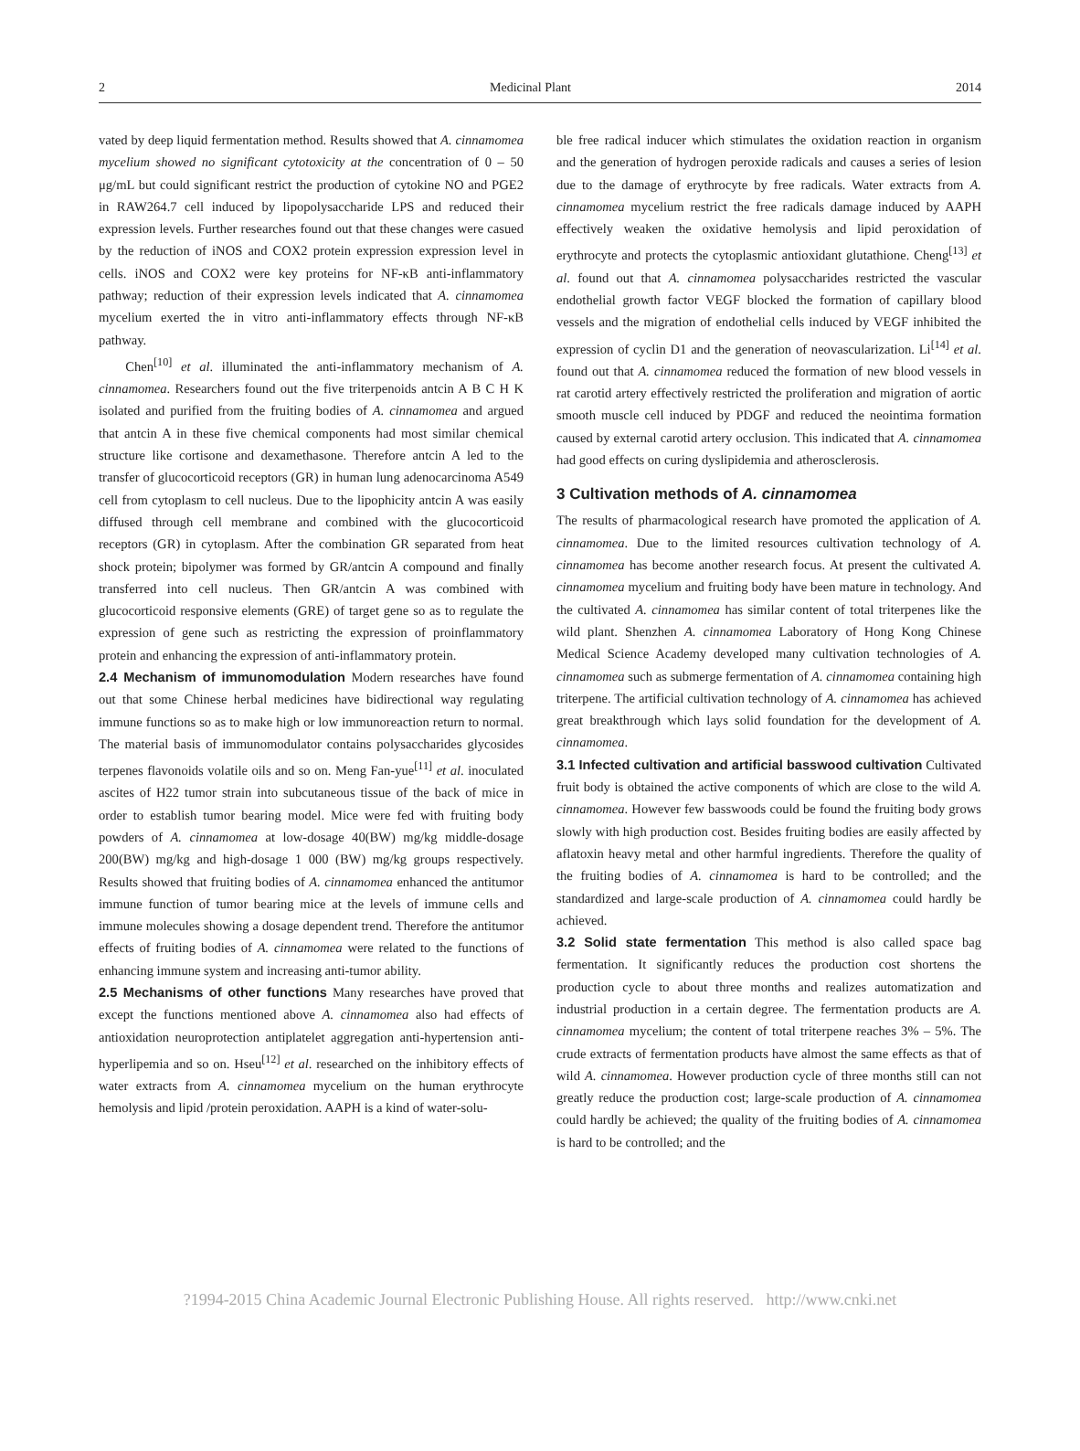2 Medicinal Plant 2014
vated by deep liquid fermentation method. Results showed that A. cinnamomea mycelium showed no significant cytotoxicity at the concentration of 0 – 50 μg/mL but could significant restrict the production of cytokine NO and PGE2 in RAW264.7 cell induced by lipopolysaccharide LPS and reduced their expression levels. Further researches found out that these changes were casued by the reduction of iNOS and COX2 protein expression expression level in cells. iNOS and COX2 were key proteins for NF-κB anti-inflammatory pathway; reduction of their expression levels indicated that A. cinnamomea mycelium exerted the in vitro anti-inflammatory effects through NF-κB pathway.
Chen<sup>[10]</sup> et al. illuminated the anti-inflammatory mechanism of A. cinnamomea. Researchers found out the five triterpenoids antcin A B C H K isolated and purified from the fruiting bodies of A. cinnamomea and argued that antcin A in these five chemical components had most similar chemical structure like cortisone and dexamethasone. Therefore antcin A led to the transfer of glucocorticoid receptors (GR) in human lung adenocarcinoma A549 cell from cytoplasm to cell nucleus. Due to the lipophicity antcin A was easily diffused through cell membrane and combined with the glucocorticoid receptors (GR) in cytoplasm. After the combination GR separated from heat shock protein; bipolymer was formed by GR/antcin A compound and finally transferred into cell nucleus. Then GR/antcin A was combined with glucocorticoid responsive elements (GRE) of target gene so as to regulate the expression of gene such as restricting the expression of proinflammatory protein and enhancing the expression of anti-inflammatory protein.
2.4 Mechanism of immunomodulation Modern researches have found out that some Chinese herbal medicines have bidirectional way regulating immune functions so as to make high or low immunoreaction return to normal. The material basis of immunomodulator contains polysaccharides glycosides terpenes flavonoids volatile oils and so on. Meng Fan-yue<sup>[11]</sup> et al. inoculated ascites of H22 tumor strain into subcutaneous tissue of the back of mice in order to establish tumor bearing model. Mice were fed with fruiting body powders of A. cinnamomea at low-dosage 40(BW) mg/kg middle-dosage 200(BW) mg/kg and high-dosage 1 000 (BW) mg/kg groups respectively. Results showed that fruiting bodies of A. cinnamomea enhanced the antitumor immune function of tumor bearing mice at the levels of immune cells and immune molecules showing a dosage dependent trend. Therefore the antitumor effects of fruiting bodies of A. cinnamomea were related to the functions of enhancing immune system and increasing anti-tumor ability.
2.5 Mechanisms of other functions Many researches have proved that except the functions mentioned above A. cinnamomea also had effects of antioxidation neuroprotection antiplatelet aggregation anti-hypertension anti-hyperlipemia and so on. Hseu<sup>[12]</sup> et al. researched on the inhibitory effects of water extracts from A. cinnamomea mycelium on the human erythrocyte hemolysis and lipid /protein peroxidation. AAPH is a kind of water-solu-
ble free radical inducer which stimulates the oxidation reaction in organism and the generation of hydrogen peroxide radicals and causes a series of lesion due to the damage of erythrocyte by free radicals. Water extracts from A. cinnamomea mycelium restrict the free radicals damage induced by AAPH effectively weaken the oxidative hemolysis and lipid peroxidation of erythrocyte and protects the cytoplasmic antioxidant glutathione. Cheng<sup>[13]</sup> et al. found out that A. cinnamomea polysaccharides restricted the vascular endothelial growth factor VEGF blocked the formation of capillary blood vessels and the migration of endothelial cells induced by VEGF inhibited the expression of cyclin D1 and the generation of neovascularization. Li<sup>[14]</sup> et al. found out that A. cinnamomea reduced the formation of new blood vessels in rat carotid artery effectively restricted the proliferation and migration of aortic smooth muscle cell induced by PDGF and reduced the neointima formation caused by external carotid artery occlusion. This indicated that A. cinnamomea had good effects on curing dyslipidemia and atherosclerosis.
3 Cultivation methods of A. cinnamomea
The results of pharmacological research have promoted the application of A. cinnamomea. Due to the limited resources cultivation technology of A. cinnamomea has become another research focus. At present the cultivated A. cinnamomea mycelium and fruiting body have been mature in technology. And the cultivated A. cinnamomea has similar content of total triterpenes like the wild plant. Shenzhen A. cinnamomea Laboratory of Hong Kong Chinese Medical Science Academy developed many cultivation technologies of A. cinnamomea such as submerge fermentation of A. cinnamomea containing high triterpene. The artificial cultivation technology of A. cinnamomea has achieved great breakthrough which lays solid foundation for the development of A. cinnamomea.
3.1 Infected cultivation and artificial basswood cultivation Cultivated fruit body is obtained the active components of which are close to the wild A. cinnamomea. However few basswoods could be found the fruiting body grows slowly with high production cost. Besides fruiting bodies are easily affected by aflatoxin heavy metal and other harmful ingredients. Therefore the quality of the fruiting bodies of A. cinnamomea is hard to be controlled; and the standardized and large-scale production of A. cinnamomea could hardly be achieved.
3.2 Solid state fermentation This method is also called space bag fermentation. It significantly reduces the production cost shortens the production cycle to about three months and realizes automatization and industrial production in a certain degree. The fermentation products are A. cinnamomea mycelium; the content of total triterpene reaches 3% – 5%. The crude extracts of fermentation products have almost the same effects as that of wild A. cinnamomea. However production cycle of three months still can not greatly reduce the production cost; large-scale production of A. cinnamomea could hardly be achieved; the quality of the fruiting bodies of A. cinnamomea is hard to be controlled; and the
?1994-2015 China Academic Journal Electronic Publishing House. All rights reserved. http://www.cnki.net